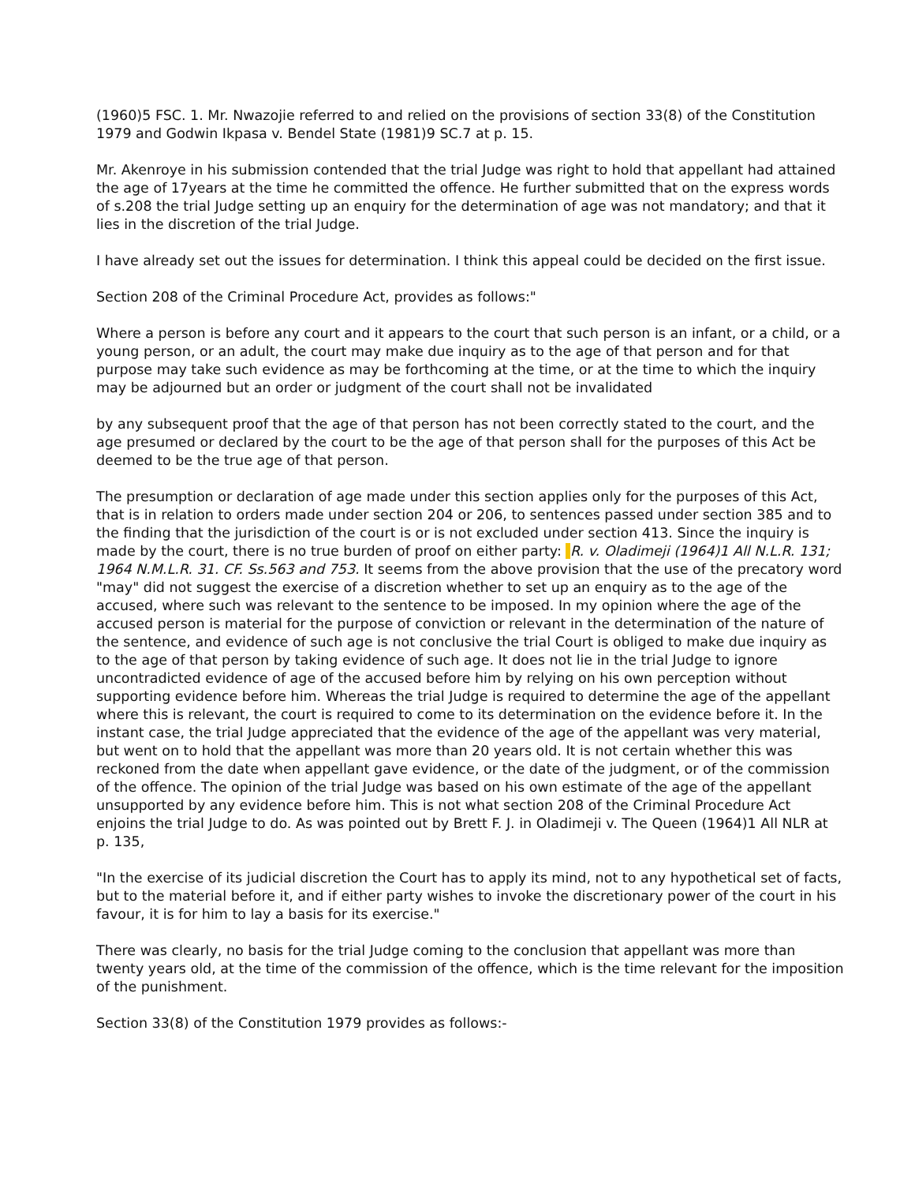(1960)5 FSC. 1. Mr. Nwazojie referred to and relied on the provisions of section 33(8) of the Constitution 1979 and Godwin Ikpasa v. Bendel State (1981)9 SC.7 at p. 15.
Mr. Akenroye in his submission contended that the trial Judge was right to hold that appellant had attained the age of 17years at the time he committed the offence. He further submitted that on the express words of s.208 the trial Judge setting up an enquiry for the determination of age was not mandatory; and that it lies in the discretion of the trial Judge.
I have already set out the issues for determination. I think this appeal could be decided on the first issue.
Section 208 of the Criminal Procedure Act, provides as follows:"
Where a person is before any court and it appears to the court that such person is an infant, or a child, or a young person, or an adult, the court may make due inquiry as to the age of that person and for that purpose may take such evidence as may be forthcoming at the time, or at the time to which the inquiry may be adjourned but an order or judgment of the court shall not be invalidated
by any subsequent proof that the age of that person has not been correctly stated to the court, and the age presumed or declared by the court to be the age of that person shall for the purposes of this Act be deemed to be the true age of that person.
The presumption or declaration of age made under this section applies only for the purposes of this Act, that is in relation to orders made under section 204 or 206, to sentences passed under section 385 and to the finding that the jurisdiction of the court is or is not excluded under section 413. Since the inquiry is made by the court, there is no true burden of proof on either party: R. v. Oladimeji (1964)1 All N.L.R. 131; 1964 N.M.L.R. 31. CF. Ss.563 and 753. It seems from the above provision that the use of the precatory word "may" did not suggest the exercise of a discretion whether to set up an enquiry as to the age of the accused, where such was relevant to the sentence to be imposed. In my opinion where the age of the accused person is material for the purpose of conviction or relevant in the determination of the nature of the sentence, and evidence of such age is not conclusive the trial Court is obliged to make due inquiry as to the age of that person by taking evidence of such age. It does not lie in the trial Judge to ignore uncontradicted evidence of age of the accused before him by relying on his own perception without supporting evidence before him. Whereas the trial Judge is required to determine the age of the appellant where this is relevant, the court is required to come to its determination on the evidence before it. In the instant case, the trial Judge appreciated that the evidence of the age of the appellant was very material, but went on to hold that the appellant was more than 20 years old. It is not certain whether this was reckoned from the date when appellant gave evidence, or the date of the judgment, or of the commission of the offence. The opinion of the trial Judge was based on his own estimate of the age of the appellant unsupported by any evidence before him. This is not what section 208 of the Criminal Procedure Act enjoins the trial Judge to do. As was pointed out by Brett F. J. in Oladimeji v. The Queen (1964)1 All NLR at p. 135,
"In the exercise of its judicial discretion the Court has to apply its mind, not to any hypothetical set of facts, but to the material before it, and if either party wishes to invoke the discretionary power of the court in his favour, it is for him to lay a basis for its exercise."
There was clearly, no basis for the trial Judge coming to the conclusion that appellant was more than twenty years old, at the time of the commission of the offence, which is the time relevant for the imposition of the punishment.
Section 33(8) of the Constitution 1979 provides as follows:-